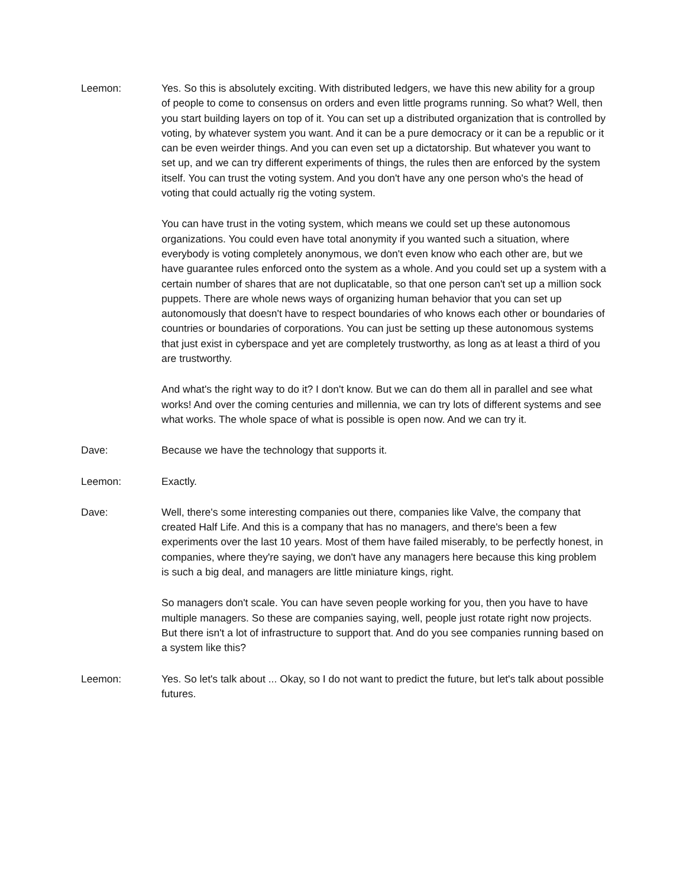Leemon: Yes. So this is absolutely exciting. With distributed ledgers, we have this new ability for a group of people to come to consensus on orders and even little programs running. So what? Well, then you start building layers on top of it. You can set up a distributed organization that is controlled by voting, by whatever system you want. And it can be a pure democracy or it can be a republic or it can be even weirder things. And you can even set up a dictatorship. But whatever you want to set up, and we can try different experiments of things, the rules then are enforced by the system itself. You can trust the voting system. And you don't have any one person who's the head of voting that could actually rig the voting system.
You can have trust in the voting system, which means we could set up these autonomous organizations. You could even have total anonymity if you wanted such a situation, where everybody is voting completely anonymous, we don't even know who each other are, but we have guarantee rules enforced onto the system as a whole. And you could set up a system with a certain number of shares that are not duplicatable, so that one person can't set up a million sock puppets. There are whole news ways of organizing human behavior that you can set up autonomously that doesn't have to respect boundaries of who knows each other or boundaries of countries or boundaries of corporations. You can just be setting up these autonomous systems that just exist in cyberspace and yet are completely trustworthy, as long as at least a third of you are trustworthy.
And what's the right way to do it? I don't know. But we can do them all in parallel and see what works! And over the coming centuries and millennia, we can try lots of different systems and see what works. The whole space of what is possible is open now. And we can try it.
Dave: Because we have the technology that supports it.
Leemon: Exactly.
Dave: Well, there's some interesting companies out there, companies like Valve, the company that created Half Life. And this is a company that has no managers, and there's been a few experiments over the last 10 years. Most of them have failed miserably, to be perfectly honest, in companies, where they're saying, we don't have any managers here because this king problem is such a big deal, and managers are little miniature kings, right.
So managers don't scale. You can have seven people working for you, then you have to have multiple managers. So these are companies saying, well, people just rotate right now projects. But there isn't a lot of infrastructure to support that. And do you see companies running based on a system like this?
Leemon: Yes. So let's talk about ... Okay, so I do not want to predict the future, but let's talk about possible futures.